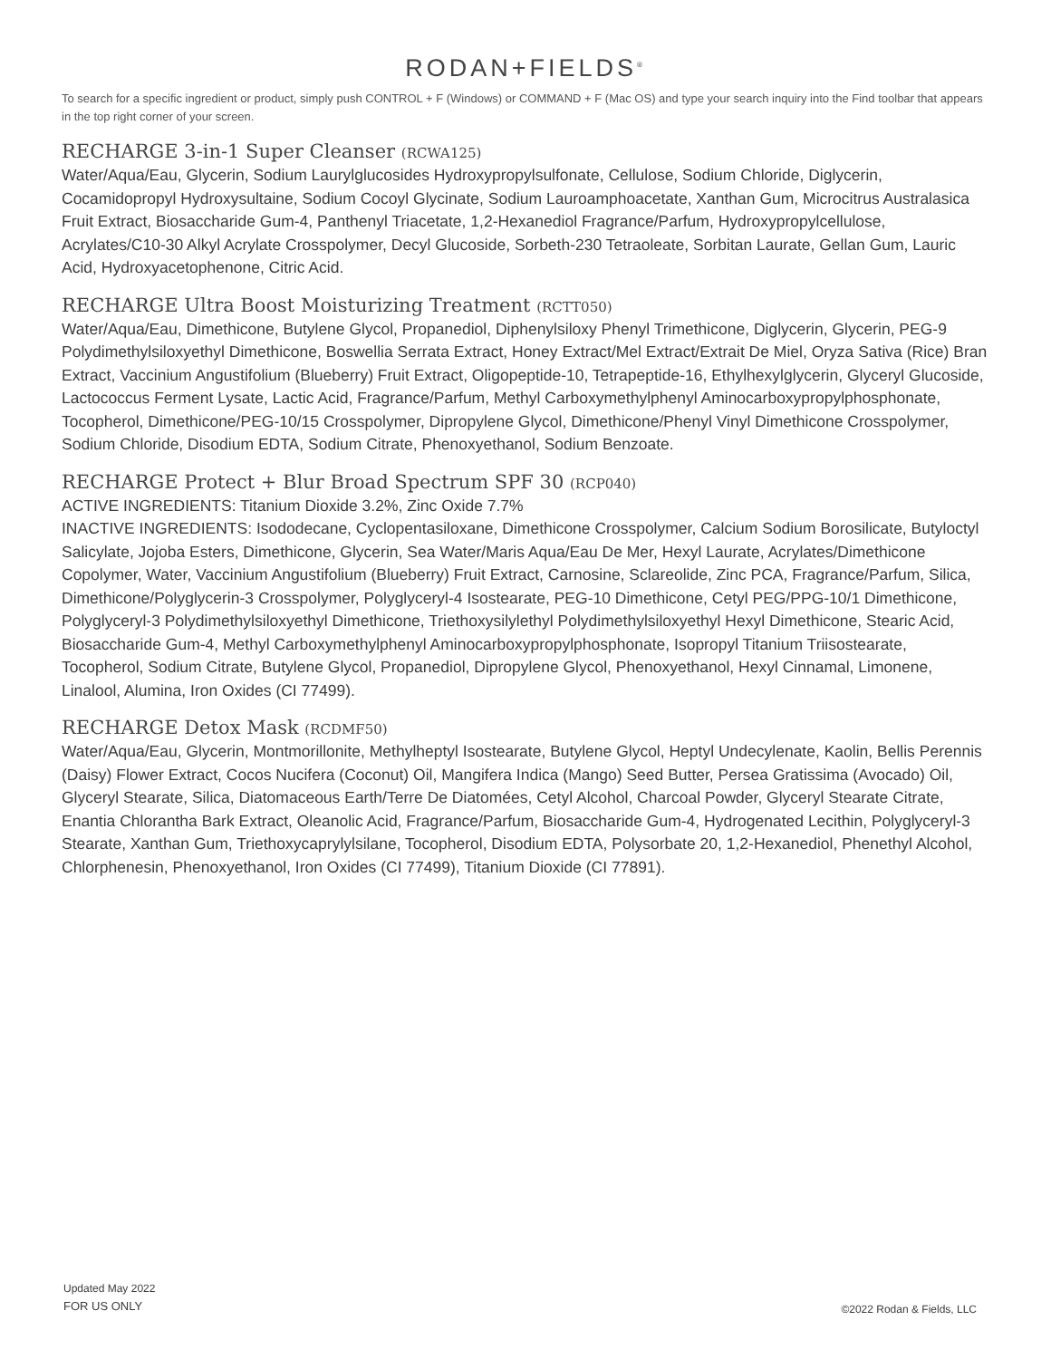RODAN+FIELDS<sup>®</sup>
To search for a specific ingredient or product, simply push CONTROL + F (Windows) or COMMAND + F (Mac OS) and type your search inquiry into the Find toolbar that appears in the top right corner of your screen.
RECHARGE 3-in-1 Super Cleanser (RCWA125)
Water/Aqua/Eau, Glycerin, Sodium Laurylglucosides Hydroxypropylsulfonate, Cellulose, Sodium Chloride, Diglycerin, Cocamidopropyl Hydroxysultaine, Sodium Cocoyl Glycinate, Sodium Lauroamphoacetate, Xanthan Gum, Microcitrus Australasica Fruit Extract, Biosaccharide Gum-4, Panthenyl Triacetate, 1,2-Hexanediol Fragrance/Parfum, Hydroxypropylcellulose, Acrylates/C10-30 Alkyl Acrylate Crosspolymer, Decyl Glucoside, Sorbeth-230 Tetraoleate, Sorbitan Laurate, Gellan Gum, Lauric Acid, Hydroxyacetophenone, Citric Acid.
RECHARGE Ultra Boost Moisturizing Treatment (RCTT050)
Water/Aqua/Eau, Dimethicone, Butylene Glycol, Propanediol, Diphenylsiloxy Phenyl Trimethicone, Diglycerin, Glycerin, PEG-9 Polydimethylsiloxyethyl Dimethicone, Boswellia Serrata Extract, Honey Extract/Mel Extract/Extrait De Miel, Oryza Sativa (Rice) Bran Extract, Vaccinium Angustifolium (Blueberry) Fruit Extract, Oligopeptide-10, Tetrapeptide-16, Ethylhexylglycerin, Glyceryl Glucoside, Lactococcus Ferment Lysate, Lactic Acid, Fragrance/Parfum, Methyl Carboxymethylphenyl Aminocarboxypropylphosphonate, Tocopherol, Dimethicone/PEG-10/15 Crosspolymer, Dipropylene Glycol, Dimethicone/Phenyl Vinyl Dimethicone Crosspolymer, Sodium Chloride, Disodium EDTA, Sodium Citrate, Phenoxyethanol, Sodium Benzoate.
RECHARGE Protect + Blur Broad Spectrum SPF 30 (RCP040)
ACTIVE INGREDIENTS: Titanium Dioxide 3.2%, Zinc Oxide 7.7%
INACTIVE INGREDIENTS: Isododecane, Cyclopentasiloxane, Dimethicone Crosspolymer, Calcium Sodium Borosilicate, Butyloctyl Salicylate, Jojoba Esters, Dimethicone, Glycerin, Sea Water/Maris Aqua/Eau De Mer, Hexyl Laurate, Acrylates/Dimethicone Copolymer, Water, Vaccinium Angustifolium (Blueberry) Fruit Extract, Carnosine, Sclareolide, Zinc PCA, Fragrance/Parfum, Silica, Dimethicone/Polyglycerin-3 Crosspolymer, Polyglyceryl-4 Isostearate, PEG-10 Dimethicone, Cetyl PEG/PPG-10/1 Dimethicone, Polyglyceryl-3 Polydimethylsiloxyethyl Dimethicone, Triethoxysilylethyl Polydimethylsiloxyethyl Hexyl Dimethicone, Stearic Acid, Biosaccharide Gum-4, Methyl Carboxymethylphenyl Aminocarboxypropylphosphonate, Isopropyl Titanium Triisostearate, Tocopherol, Sodium Citrate, Butylene Glycol, Propanediol, Dipropylene Glycol, Phenoxyethanol, Hexyl Cinnamal, Limonene, Linalool, Alumina, Iron Oxides (CI 77499).
RECHARGE Detox Mask (RCDMF50)
Water/Aqua/Eau, Glycerin, Montmorillonite, Methylheptyl Isostearate, Butylene Glycol, Heptyl Undecylenate, Kaolin, Bellis Perennis (Daisy) Flower Extract, Cocos Nucifera (Coconut) Oil, Mangifera Indica (Mango) Seed Butter, Persea Gratissima (Avocado) Oil, Glyceryl Stearate, Silica, Diatomaceous Earth/Terre De Diatomées, Cetyl Alcohol, Charcoal Powder, Glyceryl Stearate Citrate, Enantia Chlorantha Bark Extract, Oleanolic Acid, Fragrance/Parfum, Biosaccharide Gum-4, Hydrogenated Lecithin, Polyglyceryl-3 Stearate, Xanthan Gum, Triethoxycaprylylsilane, Tocopherol, Disodium EDTA, Polysorbate 20, 1,2-Hexanediol, Phenethyl Alcohol, Chlorphenesin, Phenoxyethanol, Iron Oxides (CI 77499), Titanium Dioxide (CI 77891).
Updated May 2022
FOR US ONLY
©2022 Rodan & Fields, LLC